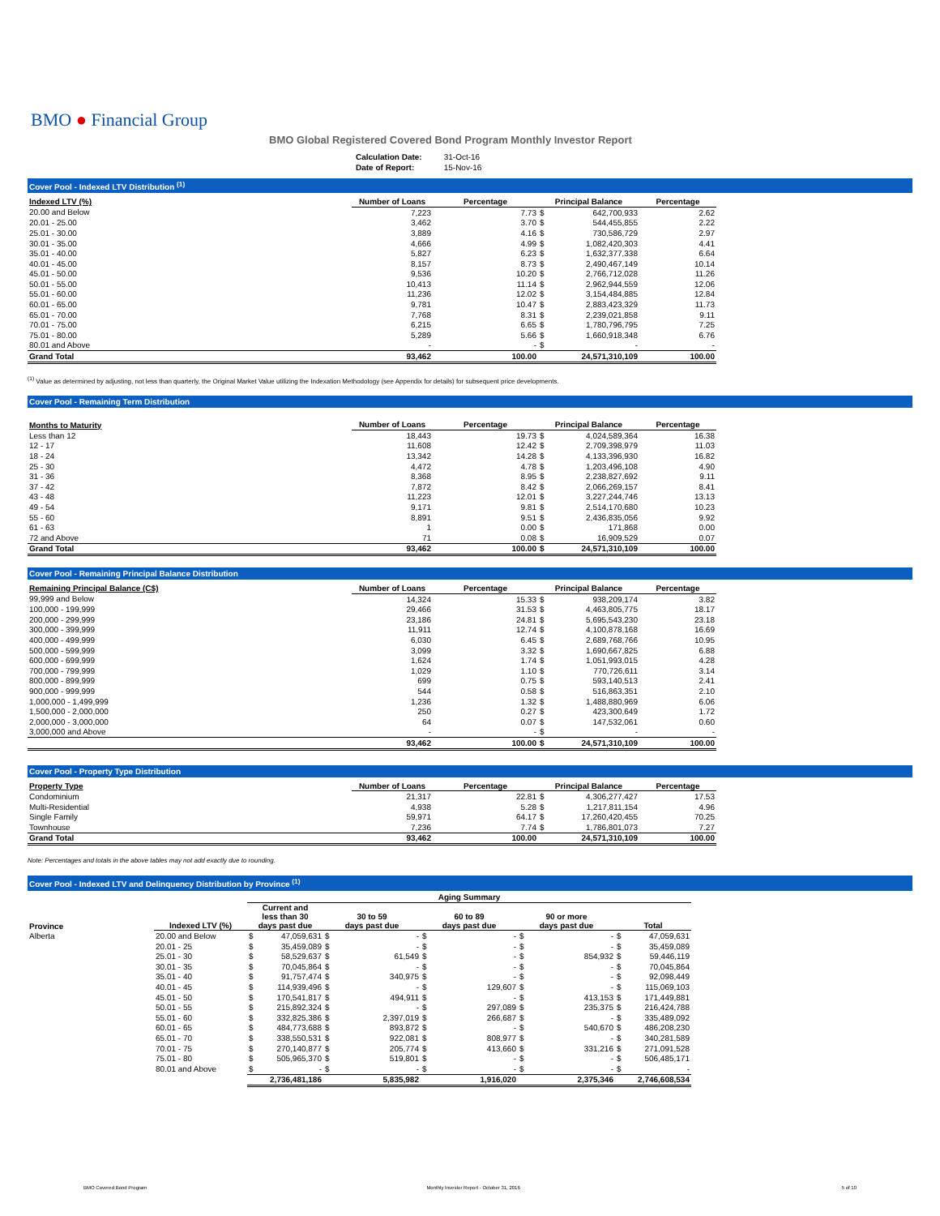BMO ● Financial Group
BMO Global Registered Covered Bond Program Monthly Investor Report
| Calculation Date: | 31-Oct-16 |
| Date of Report: | 15-Nov-16 |
Cover Pool - Indexed LTV Distribution <sup>(1)</sup>
| Indexed LTV (%) | Number of Loans | Percentage | Principal Balance | | Percentage |
| --- | --- | --- | --- | --- | --- |
| 20.00 and Below | 7,223 | 7.73 | $ | 642,700,933 | 2.62 |
| 20.01 - 25.00 | 3,462 | 3.70 | $ | 544,455,855 | 2.22 |
| 25.01 - 30.00 | 3,889 | 4.16 | $ | 730,586,729 | 2.97 |
| 30.01 - 35.00 | 4,666 | 4.99 | $ | 1,082,420,303 | 4.41 |
| 35.01 - 40.00 | 5,827 | 6.23 | $ | 1,632,377,338 | 6.64 |
| 40.01 - 45.00 | 8,157 | 8.73 | $ | 2,490,467,149 | 10.14 |
| 45.01 - 50.00 | 9,536 | 10.20 | $ | 2,766,712,028 | 11.26 |
| 50.01 - 55.00 | 10,413 | 11.14 | $ | 2,962,944,559 | 12.06 |
| 55.01 - 60.00 | 11,236 | 12.02 | $ | 3,154,484,885 | 12.84 |
| 60.01 - 65.00 | 9,781 | 10.47 | $ | 2,883,423,329 | 11.73 |
| 65.01 - 70.00 | 7,768 | 8.31 | $ | 2,239,021,858 | 9.11 |
| 70.01 - 75.00 | 6,215 | 6.65 | $ | 1,780,796,795 | 7.25 |
| 75.01 - 80.00 | 5,289 | 5.66 | $ | 1,660,918,348 | 6.76 |
| 80.01 and Above | - | - | $ | - | - |
| Grand Total | 93,462 | 100.00 | | 24,571,310,109 | 100.00 |
<sup>(1)</sup> Value as determined by adjusting, not less than quarterly, the Original Market Value utilizing the Indexation Methodology (see Appendix for details) for subsequent price developments.
Cover Pool - Remaining Term Distribution
| Months to Maturity | Number of Loans | Percentage | Principal Balance | | Percentage |
| --- | --- | --- | --- | --- | --- |
| Less than 12 | 18,443 | 19.73 | $ | 4,024,589,364 | 16.38 |
| 12 - 17 | 11,608 | 12.42 | $ | 2,709,398,979 | 11.03 |
| 18 - 24 | 13,342 | 14.28 | $ | 4,133,396,930 | 16.82 |
| 25 - 30 | 4,472 | 4.78 | $ | 1,203,496,108 | 4.90 |
| 31 - 36 | 8,368 | 8.95 | $ | 2,238,827,692 | 9.11 |
| 37 - 42 | 7,872 | 8.42 | $ | 2,066,269,157 | 8.41 |
| 43 - 48 | 11,223 | 12.01 | $ | 3,227,244,746 | 13.13 |
| 49 - 54 | 9,171 | 9.81 | $ | 2,514,170,680 | 10.23 |
| 55 - 60 | 8,891 | 9.51 | $ | 2,436,835,056 | 9.92 |
| 61 - 63 | 1 | 0.00 | $ | 171,868 | 0.00 |
| 72 and Above | 71 | 0.08 | $ | 16,909,529 | 0.07 |
| Grand Total | 93,462 | 100.00 | $ | 24,571,310,109 | 100.00 |
Cover Pool - Remaining Principal Balance Distribution
| Remaining Principal Balance (C$) | Number of Loans | Percentage | Principal Balance | | Percentage |
| --- | --- | --- | --- | --- | --- |
| 99,999 and Below | 14,324 | 15.33 | $ | 938,209,174 | 3.82 |
| 100,000 - 199,999 | 29,466 | 31.53 | $ | 4,463,805,775 | 18.17 |
| 200,000 - 299,999 | 23,186 | 24.81 | $ | 5,695,543,230 | 23.18 |
| 300,000 - 399,999 | 11,911 | 12.74 | $ | 4,100,878,168 | 16.69 |
| 400,000 - 499,999 | 6,030 | 6.45 | $ | 2,689,768,766 | 10.95 |
| 500,000 - 599,999 | 3,099 | 3.32 | $ | 1,690,667,825 | 6.88 |
| 600,000 - 699,999 | 1,624 | 1.74 | $ | 1,051,993,015 | 4.28 |
| 700,000 - 799,999 | 1,029 | 1.10 | $ | 770,726,611 | 3.14 |
| 800,000 - 899,999 | 699 | 0.75 | $ | 593,140,513 | 2.41 |
| 900,000 - 999,999 | 544 | 0.58 | $ | 516,863,351 | 2.10 |
| 1,000,000 - 1,499,999 | 1,236 | 1.32 | $ | 1,488,880,969 | 6.06 |
| 1,500,000 - 2,000,000 | 250 | 0.27 | $ | 423,300,649 | 1.72 |
| 2,000,000 - 3,000,000 | 64 | 0.07 | $ | 147,532,061 | 0.60 |
| 3,000,000 and Above | - | - | $ | - | - |
| | 93,462 | 100.00 | $ | 24,571,310,109 | 100.00 |
Cover Pool - Property Type Distribution
| Property Type | Number of Loans | Percentage | Principal Balance | | Percentage |
| --- | --- | --- | --- | --- | --- |
| Condominium | 21,317 | 22.81 | $ | 4,306,277,427 | 17.53 |
| Multi-Residential | 4,938 | 5.28 | $ | 1,217,811,154 | 4.96 |
| Single Family | 59,971 | 64.17 | $ | 17,260,420,455 | 70.25 |
| Townhouse | 7,236 | 7.74 | $ | 1,786,801,073 | 7.27 |
| Grand Total | 93,462 | 100.00 | | 24,571,310,109 | 100.00 |
Note: Percentages and totals in the above tables may not add exactly due to rounding.
Cover Pool - Indexed LTV and Delinquency Distribution by Province <sup>(1)</sup>
| | | Aging Summary | | | | | | | | | |
| Province | Indexed LTV (%) | Current and less than 30 days past due | | 30 to 59 days past due | | 60 to 89 days past due | | 90 or more days past due | | Total | |
| Alberta | 20.00 and Below | $ | 47,059,631 | $ | - | $ | - | $ | - | $ | 47,059,631 |
| | 20.01 - 25 | $ | 35,459,089 | $ | - | $ | - | $ | - | $ | 35,459,089 |
| | 25.01 - 30 | $ | 58,529,637 | $ | 61,549 | $ | - | $ | 854,932 | $ | 59,446,119 |
| | 30.01 - 35 | $ | 70,045,864 | $ | - | $ | - | $ | - | $ | 70,045,864 |
| | 35.01 - 40 | $ | 91,757,474 | $ | 340,975 | $ | - | $ | - | $ | 92,098,449 |
| | 40.01 - 45 | $ | 114,939,496 | $ | - | $ | 129,607 | $ | - | $ | 115,069,103 |
| | 45.01 - 50 | $ | 170,541,817 | $ | 494,911 | $ | - | $ | 413,153 | $ | 171,449,881 |
| | 50.01 - 55 | $ | 215,892,324 | $ | - | $ | 297,089 | $ | 235,375 | $ | 216,424,788 |
| | 55.01 - 60 | $ | 332,825,386 | $ | 2,397,019 | $ | 266,687 | $ | - | $ | 335,489,092 |
| | 60.01 - 65 | $ | 484,773,688 | $ | 893,872 | $ | - | $ | 540,670 | $ | 486,208,230 |
| | 65.01 - 70 | $ | 338,550,531 | $ | 922,081 | $ | 808,977 | $ | - | $ | 340,281,589 |
| | 70.01 - 75 | $ | 270,140,877 | $ | 205,774 | $ | 413,660 | $ | 331,216 | $ | 271,091,528 |
| | 75.01 - 80 | $ | 505,965,370 | $ | 519,801 | $ | - | $ | - | $ | 506,485,171 |
| | 80.01 and Above | $ | - | $ | - | $ | - | $ | - | $ | - |
| | | | 2,736,481,186 | | 5,835,982 | | 1,916,020 | | 2,375,346 | | 2,746,608,534 |
BMO Covered Bond Program Monthly Investor Report - October 31, 2016 5 of 10